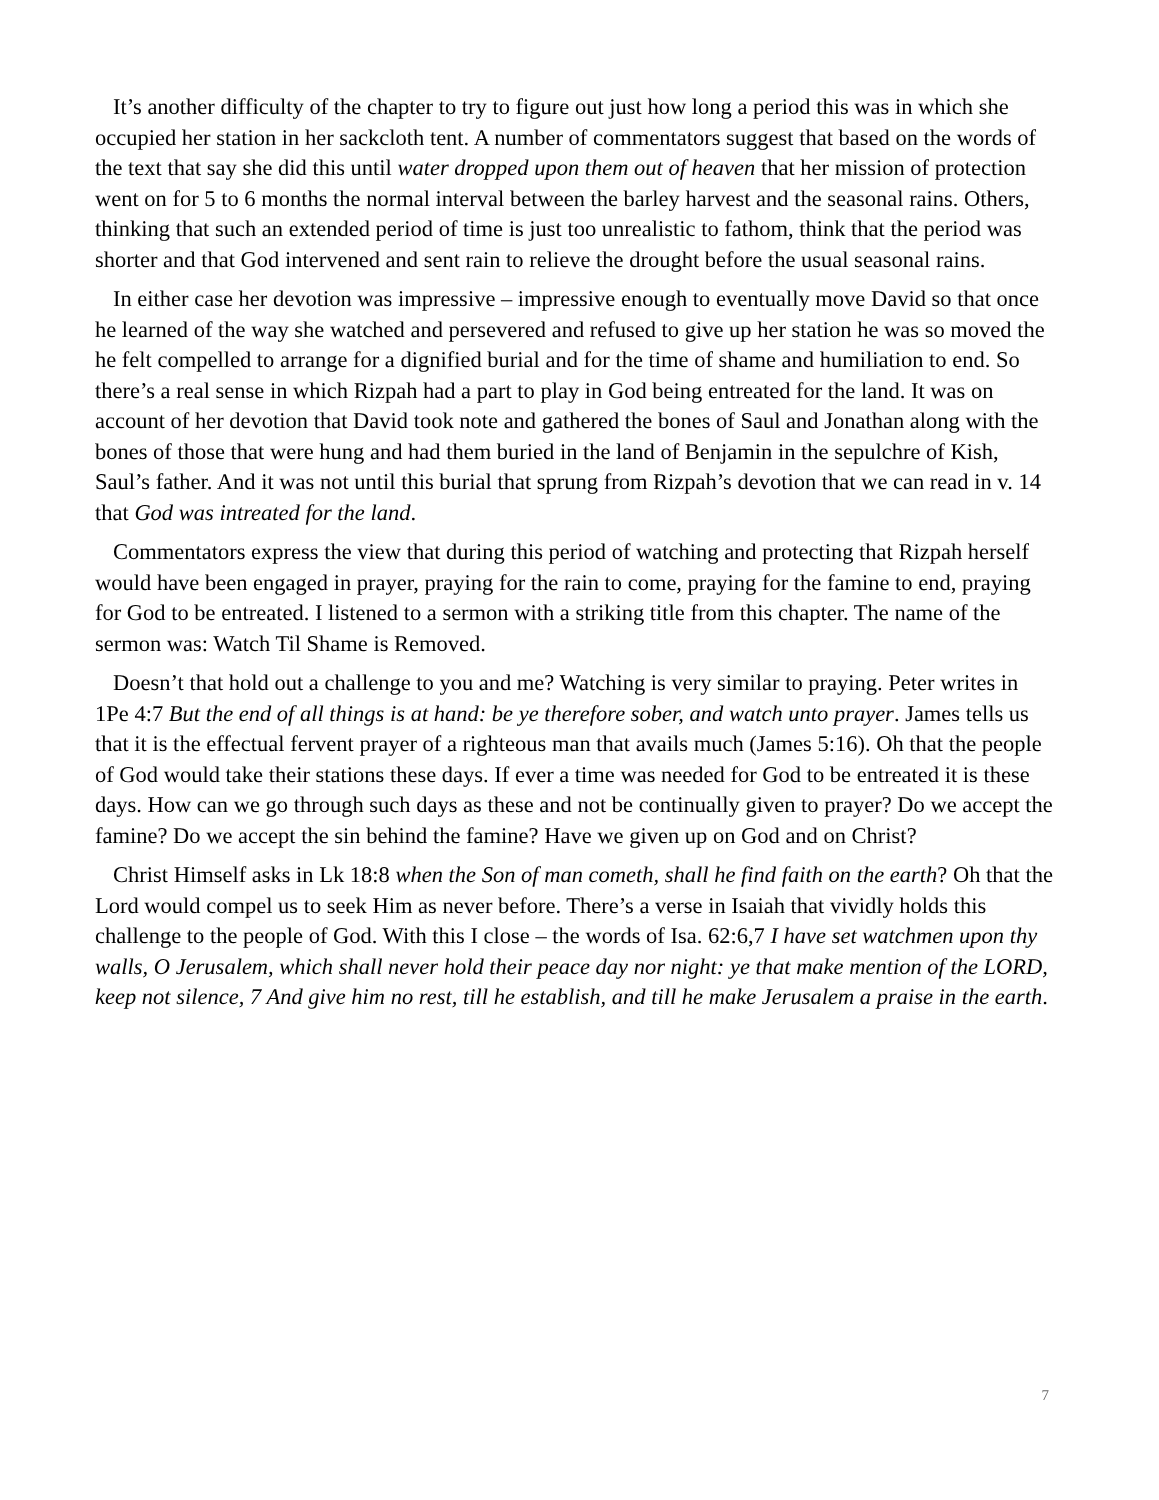It’s another difficulty of the chapter to try to figure out just how long a period this was in which she occupied her station in her sackcloth tent. A number of commentators suggest that based on the words of the text that say she did this until water dropped upon them out of heaven that her mission of protection went on for 5 to 6 months the normal interval between the barley harvest and the seasonal rains. Others, thinking that such an extended period of time is just too unrealistic to fathom, think that the period was shorter and that God intervened and sent rain to relieve the drought before the usual seasonal rains.
In either case her devotion was impressive – impressive enough to eventually move David so that once he learned of the way she watched and persevered and refused to give up her station he was so moved the he felt compelled to arrange for a dignified burial and for the time of shame and humiliation to end. So there’s a real sense in which Rizpah had a part to play in God being entreated for the land. It was on account of her devotion that David took note and gathered the bones of Saul and Jonathan along with the bones of those that were hung and had them buried in the land of Benjamin in the sepulchre of Kish, Saul’s father. And it was not until this burial that sprung from Rizpah’s devotion that we can read in v. 14 that God was intreated for the land.
Commentators express the view that during this period of watching and protecting that Rizpah herself would have been engaged in prayer, praying for the rain to come, praying for the famine to end, praying for God to be entreated. I listened to a sermon with a striking title from this chapter. The name of the sermon was: Watch Til Shame is Removed.
Doesn’t that hold out a challenge to you and me? Watching is very similar to praying. Peter writes in 1Pe 4:7 But the end of all things is at hand: be ye therefore sober, and watch unto prayer. James tells us that it is the effectual fervent prayer of a righteous man that avails much (James 5:16). Oh that the people of God would take their stations these days. If ever a time was needed for God to be entreated it is these days. How can we go through such days as these and not be continually given to prayer? Do we accept the famine? Do we accept the sin behind the famine? Have we given up on God and on Christ?
Christ Himself asks in Lk 18:8 when the Son of man cometh, shall he find faith on the earth? Oh that the Lord would compel us to seek Him as never before. There’s a verse in Isaiah that vividly holds this challenge to the people of God. With this I close – the words of Isa. 62:6,7 I have set watchmen upon thy walls, O Jerusalem, which shall never hold their peace day nor night: ye that make mention of the LORD, keep not silence, 7 And give him no rest, till he establish, and till he make Jerusalem a praise in the earth.
7